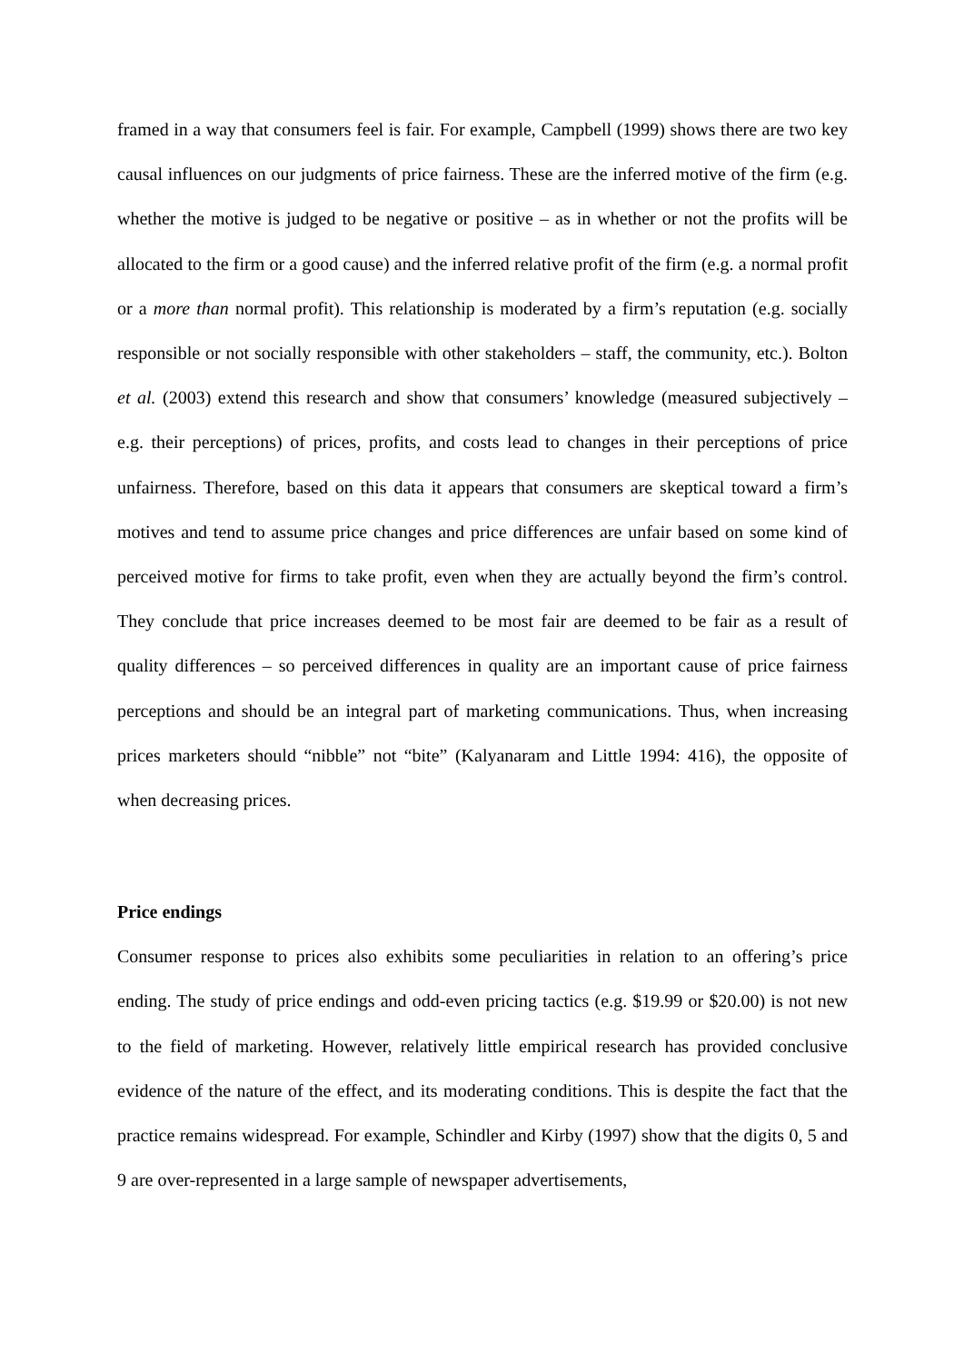framed in a way that consumers feel is fair. For example, Campbell (1999) shows there are two key causal influences on our judgments of price fairness. These are the inferred motive of the firm (e.g. whether the motive is judged to be negative or positive – as in whether or not the profits will be allocated to the firm or a good cause) and the inferred relative profit of the firm (e.g. a normal profit or a more than normal profit). This relationship is moderated by a firm’s reputation (e.g. socially responsible or not socially responsible with other stakeholders – staff, the community, etc.). Bolton et al. (2003) extend this research and show that consumers’ knowledge (measured subjectively – e.g. their perceptions) of prices, profits, and costs lead to changes in their perceptions of price unfairness. Therefore, based on this data it appears that consumers are skeptical toward a firm’s motives and tend to assume price changes and price differences are unfair based on some kind of perceived motive for firms to take profit, even when they are actually beyond the firm’s control. They conclude that price increases deemed to be most fair are deemed to be fair as a result of quality differences – so perceived differences in quality are an important cause of price fairness perceptions and should be an integral part of marketing communications. Thus, when increasing prices marketers should “nibble” not “bite” (Kalyanaram and Little 1994: 416), the opposite of when decreasing prices.
Price endings
Consumer response to prices also exhibits some peculiarities in relation to an offering’s price ending. The study of price endings and odd-even pricing tactics (e.g. $19.99 or $20.00) is not new to the field of marketing. However, relatively little empirical research has provided conclusive evidence of the nature of the effect, and its moderating conditions. This is despite the fact that the practice remains widespread. For example, Schindler and Kirby (1997) show that the digits 0, 5 and 9 are over-represented in a large sample of newspaper advertisements,